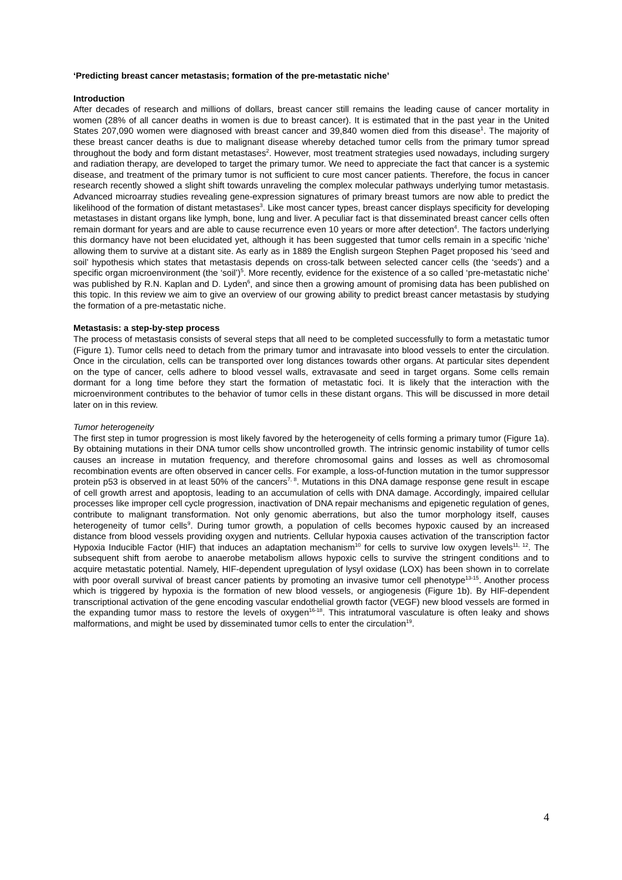‘Predicting breast cancer metastasis; formation of the pre-metastatic niche’
Introduction
After decades of research and millions of dollars, breast cancer still remains the leading cause of cancer mortality in women (28% of all cancer deaths in women is due to breast cancer). It is estimated that in the past year in the United States 207,090 women were diagnosed with breast cancer and 39,840 women died from this disease<sup>1</sup>. The majority of these breast cancer deaths is due to malignant disease whereby detached tumor cells from the primary tumor spread throughout the body and form distant metastases<sup>2</sup>. However, most treatment strategies used nowadays, including surgery and radiation therapy, are developed to target the primary tumor. We need to appreciate the fact that cancer is a systemic disease, and treatment of the primary tumor is not sufficient to cure most cancer patients. Therefore, the focus in cancer research recently showed a slight shift towards unraveling the complex molecular pathways underlying tumor metastasis. Advanced microarray studies revealing gene-expression signatures of primary breast tumors are now able to predict the likelihood of the formation of distant metastases<sup>3</sup>. Like most cancer types, breast cancer displays specificity for developing metastases in distant organs like lymph, bone, lung and liver. A peculiar fact is that disseminated breast cancer cells often remain dormant for years and are able to cause recurrence even 10 years or more after detection<sup>4</sup>. The factors underlying this dormancy have not been elucidated yet, although it has been suggested that tumor cells remain in a specific ‘niche’ allowing them to survive at a distant site. As early as in 1889 the English surgeon Stephen Paget proposed his ‘seed and soil’ hypothesis which states that metastasis depends on cross-talk between selected cancer cells (the ‘seeds’) and a specific organ microenvironment (the ‘soil’)<sup>5</sup>. More recently, evidence for the existence of a so called ‘pre-metastatic niche’ was published by R.N. Kaplan and D. Lyden<sup>6</sup>, and since then a growing amount of promising data has been published on this topic. In this review we aim to give an overview of our growing ability to predict breast cancer metastasis by studying the formation of a pre-metastatic niche.
Metastasis: a step-by-step process
The process of metastasis consists of several steps that all need to be completed successfully to form a metastatic tumor (Figure 1). Tumor cells need to detach from the primary tumor and intravasate into blood vessels to enter the circulation. Once in the circulation, cells can be transported over long distances towards other organs. At particular sites dependent on the type of cancer, cells adhere to blood vessel walls, extravasate and seed in target organs. Some cells remain dormant for a long time before they start the formation of metastatic foci. It is likely that the interaction with the microenvironment contributes to the behavior of tumor cells in these distant organs. This will be discussed in more detail later on in this review.
Tumor heterogeneity
The first step in tumor progression is most likely favored by the heterogeneity of cells forming a primary tumor (Figure 1a). By obtaining mutations in their DNA tumor cells show uncontrolled growth. The intrinsic genomic instability of tumor cells causes an increase in mutation frequency, and therefore chromosomal gains and losses as well as chromosomal recombination events are often observed in cancer cells. For example, a loss-of-function mutation in the tumor suppressor protein p53 is observed in at least 50% of the cancers<sup>7, 8</sup>. Mutations in this DNA damage response gene result in escape of cell growth arrest and apoptosis, leading to an accumulation of cells with DNA damage. Accordingly, impaired cellular processes like improper cell cycle progression, inactivation of DNA repair mechanisms and epigenetic regulation of genes, contribute to malignant transformation. Not only genomic aberrations, but also the tumor morphology itself, causes heterogeneity of tumor cells<sup>9</sup>. During tumor growth, a population of cells becomes hypoxic caused by an increased distance from blood vessels providing oxygen and nutrients. Cellular hypoxia causes activation of the transcription factor Hypoxia Inducible Factor (HIF) that induces an adaptation mechanism<sup>10</sup> for cells to survive low oxygen levels<sup>11, 12</sup>. The subsequent shift from aerobe to anaerobe metabolism allows hypoxic cells to survive the stringent conditions and to acquire metastatic potential. Namely, HIF-dependent upregulation of lysyl oxidase (LOX) has been shown in to correlate with poor overall survival of breast cancer patients by promoting an invasive tumor cell phenotype<sup>13-15</sup>. Another process which is triggered by hypoxia is the formation of new blood vessels, or angiogenesis (Figure 1b). By HIF-dependent transcriptional activation of the gene encoding vascular endothelial growth factor (VEGF) new blood vessels are formed in the expanding tumor mass to restore the levels of oxygen<sup>16-18</sup>. This intratumoral vasculature is often leaky and shows malformations, and might be used by disseminated tumor cells to enter the circulation<sup>19</sup>.
4